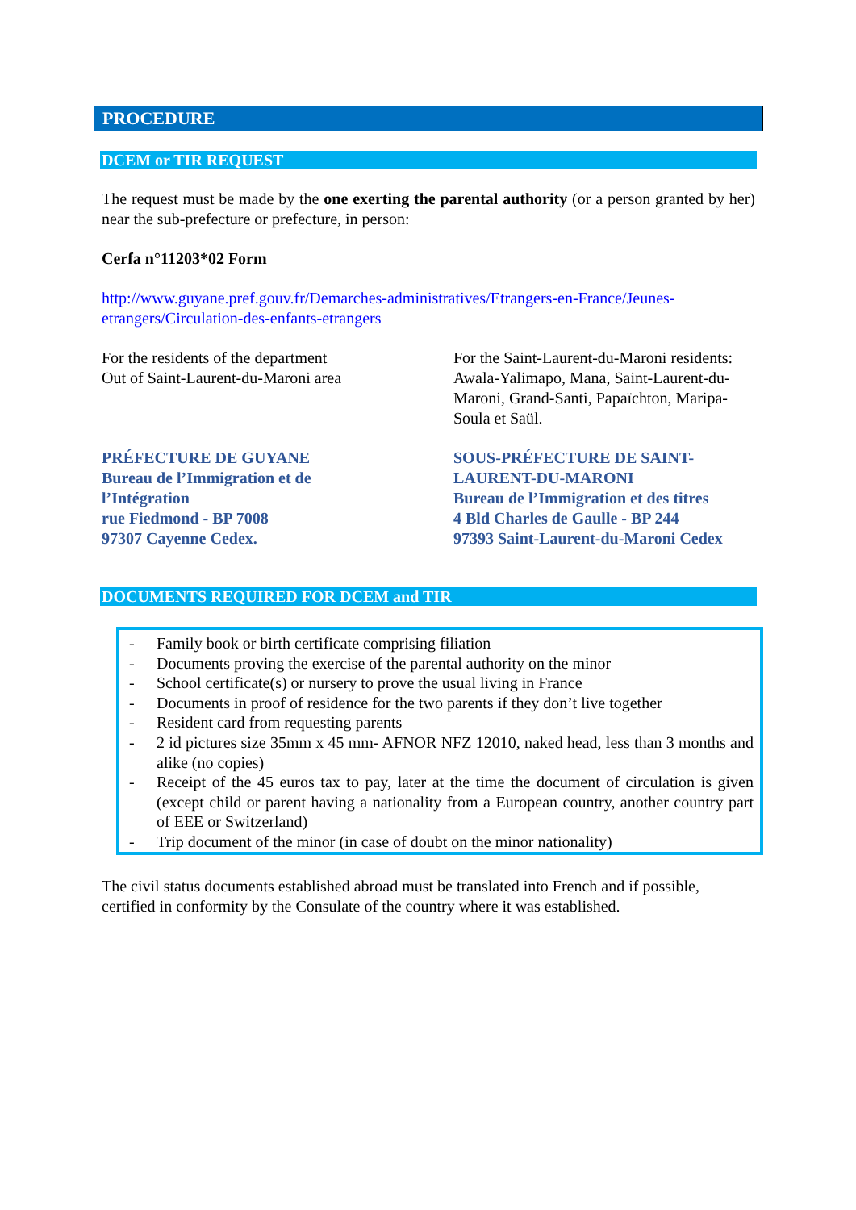PROCEDURE
DCEM or TIR REQUEST
The request must be made by the one exerting the parental authority (or a person granted by her) near the sub-prefecture or prefecture, in person:
Cerfa n°11203*02 Form
http://www.guyane.pref.gouv.fr/Demarches-administratives/Etrangers-en-France/Jeunes-etrangers/Circulation-des-enfants-etrangers
For the residents of the department
Out of Saint-Laurent-du-Maroni area
For the Saint-Laurent-du-Maroni residents: Awala-Yalimapo, Mana, Saint-Laurent-du-Maroni, Grand-Santi, Papaïchton, Maripa-Soula et Saül.
PRÉFECTURE DE GUYANE
Bureau de l’Immigration et de
l’Intégration
rue Fiedmond - BP 7008
97307 Cayenne Cedex.
SOUS-PRÉFECTURE DE SAINT-LAURENT-DU-MARONI
Bureau de l’Immigration et des titres
4 Bld Charles de Gaulle - BP 244
97393 Saint-Laurent-du-Maroni Cedex
DOCUMENTS REQUIRED FOR DCEM and TIR
- Family book or birth certificate comprising filiation
- Documents proving the exercise of the parental authority on the minor
- School certificate(s) or nursery to prove the usual living in France
- Documents in proof of residence for the two parents if they don’t live together
- Resident card from requesting parents
- 2 id pictures size 35mm x 45 mm- AFNOR NFZ 12010, naked head, less than 3 months and alike (no copies)
- Receipt of the 45 euros tax to pay, later at the time the document of circulation is given (except child or parent having a nationality from a European country, another country part of EEE or Switzerland)
- Trip document of the minor (in case of doubt on the minor nationality)
The civil status documents established abroad must be translated into French and if possible, certified in conformity by the Consulate of the country where it was established.